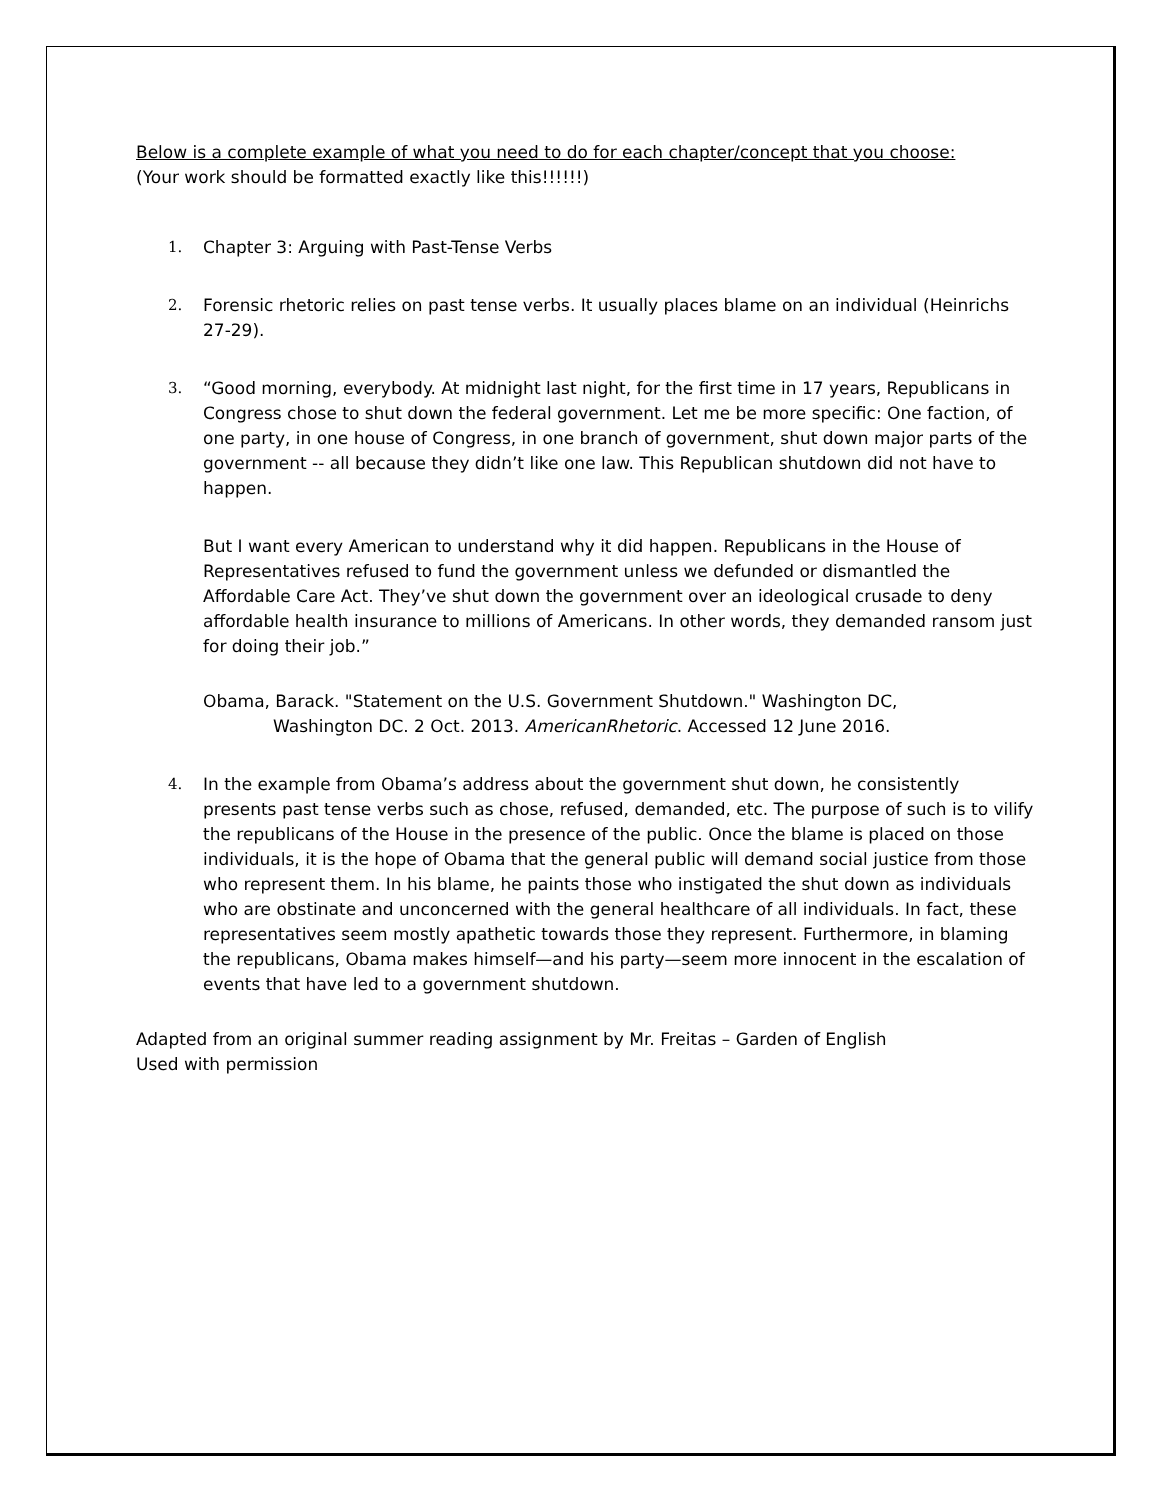Below is a complete example of what you need to do for each chapter/concept that you choose:
(Your work should be formatted exactly like this!!!!!!)
1. Chapter 3: Arguing with Past-Tense Verbs
2. Forensic rhetoric relies on past tense verbs. It usually places blame on an individual (Heinrichs 27-29).
3. “Good morning, everybody. At midnight last night, for the first time in 17 years, Republicans in Congress chose to shut down the federal government. Let me be more specific: One faction, of one party, in one house of Congress, in one branch of government, shut down major parts of the government -- all because they didn’t like one law. This Republican shutdown did not have to happen.
But I want every American to understand why it did happen. Republicans in the House of Representatives refused to fund the government unless we defunded or dismantled the Affordable Care Act. They’ve shut down the government over an ideological crusade to deny affordable health insurance to millions of Americans. In other words, they demanded ransom just for doing their job.”
Obama, Barack. "Statement on the U.S. Government Shutdown." Washington DC, Washington DC. 2 Oct. 2013. AmericanRhetoric. Accessed 12 June 2016.
4. In the example from Obama’s address about the government shut down, he consistently presents past tense verbs such as chose, refused, demanded, etc. The purpose of such is to vilify the republicans of the House in the presence of the public. Once the blame is placed on those individuals, it is the hope of Obama that the general public will demand social justice from those who represent them. In his blame, he paints those who instigated the shut down as individuals who are obstinate and unconcerned with the general healthcare of all individuals. In fact, these representatives seem mostly apathetic towards those they represent. Furthermore, in blaming the republicans, Obama makes himself—and his party—seem more innocent in the escalation of events that have led to a government shutdown.
Adapted from an original summer reading assignment by Mr. Freitas – Garden of English
Used with permission